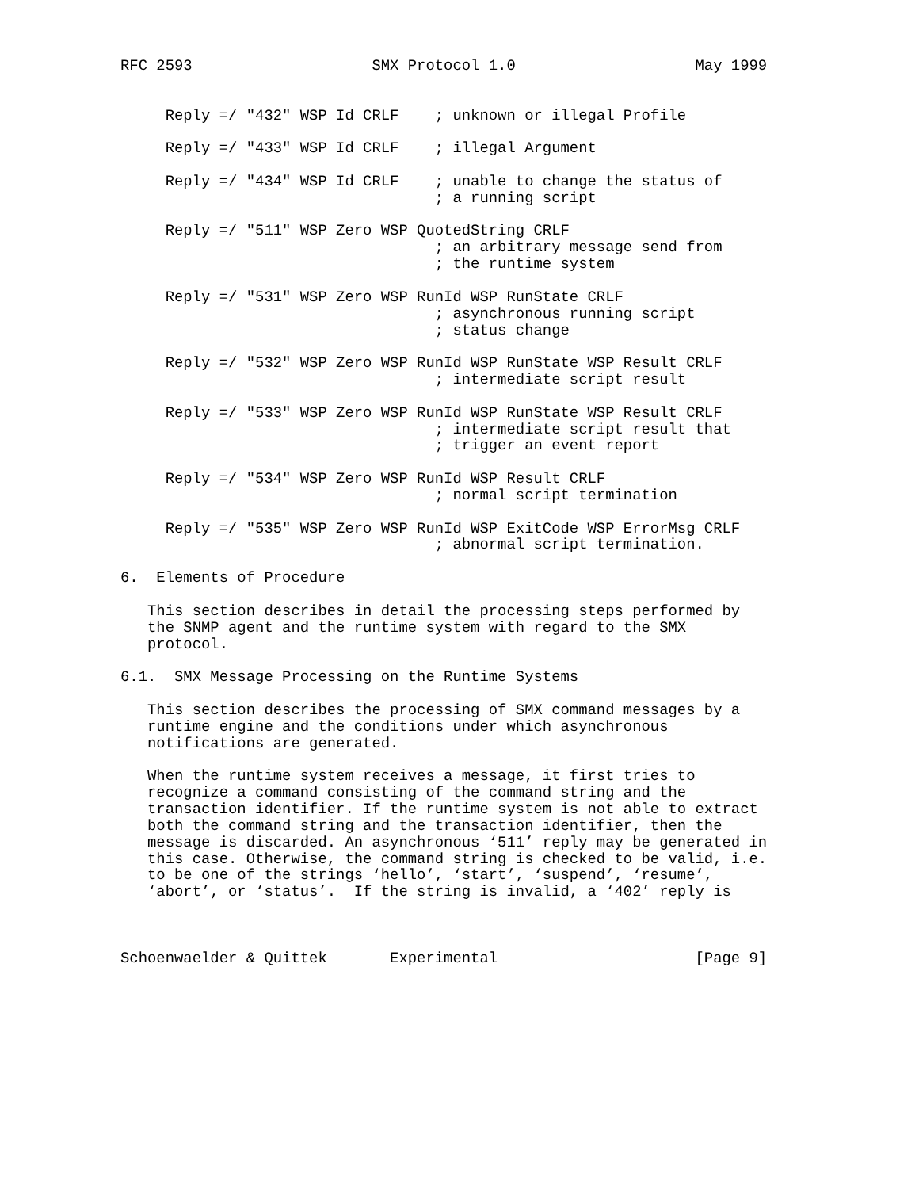RFC 2593                    SMX Protocol 1.0                    May 1999


     Reply =/ "432" WSP Id CRLF    ; unknown or illegal Profile

     Reply =/ "433" WSP Id CRLF    ; illegal Argument

     Reply =/ "434" WSP Id CRLF    ; unable to change the status of
                                   ; a running script

     Reply =/ "511" WSP Zero WSP QuotedString CRLF
                                   ; an arbitrary message send from
                                   ; the runtime system

     Reply =/ "531" WSP Zero WSP RunId WSP RunState CRLF
                                   ; asynchronous running script
                                   ; status change

     Reply =/ "532" WSP Zero WSP RunId WSP RunState WSP Result CRLF
                                   ; intermediate script result

     Reply =/ "533" WSP Zero WSP RunId WSP RunState WSP Result CRLF
                                   ; intermediate script result that
                                   ; trigger an event report

     Reply =/ "534" WSP Zero WSP RunId WSP Result CRLF
                                   ; normal script termination

     Reply =/ "535" WSP Zero WSP RunId WSP ExitCode WSP ErrorMsg CRLF
                                   ; abnormal script termination.

6.  Elements of Procedure

   This section describes in detail the processing steps performed by
   the SNMP agent and the runtime system with regard to the SMX
   protocol.

6.1.  SMX Message Processing on the Runtime Systems

   This section describes the processing of SMX command messages by a
   runtime engine and the conditions under which asynchronous
   notifications are generated.

   When the runtime system receives a message, it first tries to
   recognize a command consisting of the command string and the
   transaction identifier. If the runtime system is not able to extract
   both the command string and the transaction identifier, then the
   message is discarded. An asynchronous ‘511’ reply may be generated in
   this case. Otherwise, the command string is checked to be valid, i.e.
   to be one of the strings ‘hello’, ‘start’, ‘suspend’, ‘resume’,
   ‘abort’, or ‘status’.  If the string is invalid, a ‘402’ reply is



Schoenwaelder & Quittek       Experimental                      [Page 9]